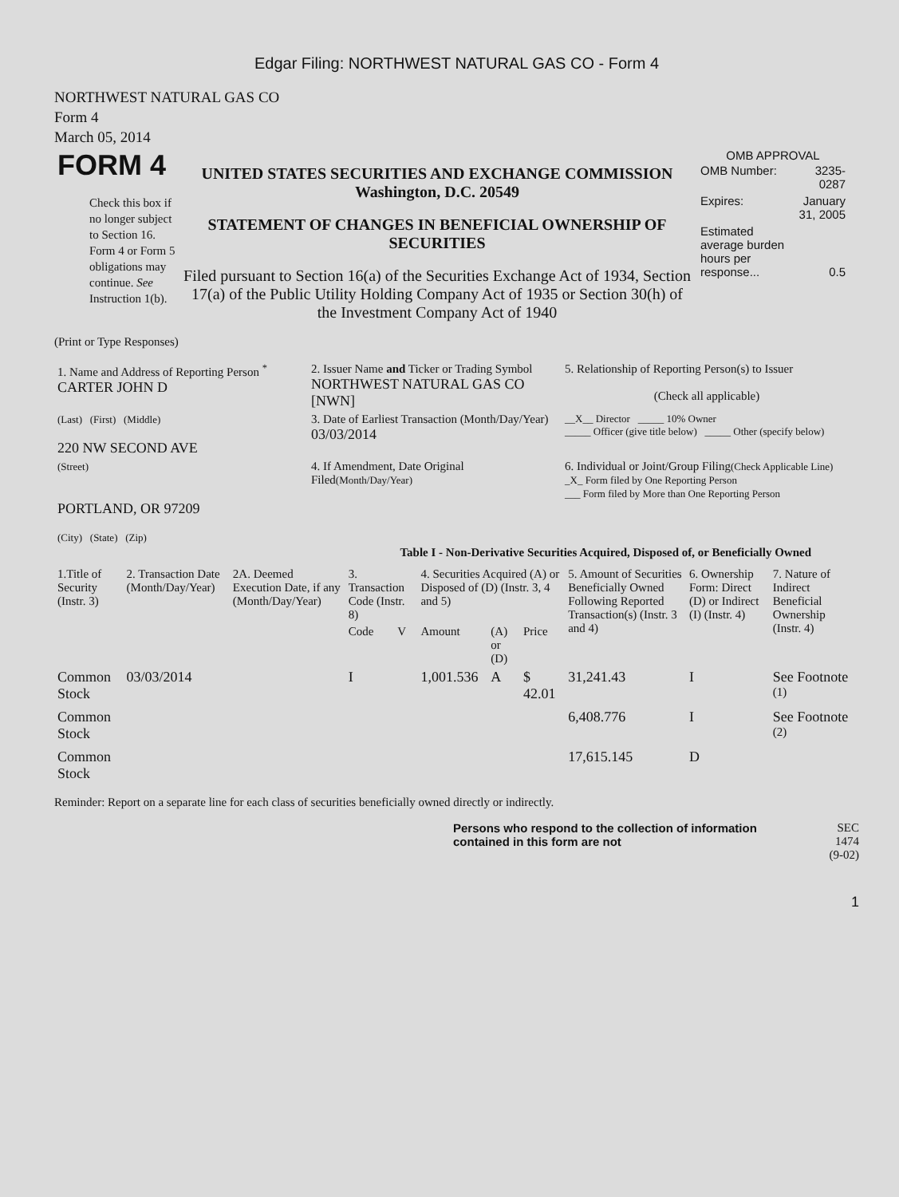Edgar Filing: NORTHWEST NATURAL GAS CO - Form 4
NORTHWEST NATURAL GAS CO
Form 4
March 05, 2014
| FORM 4 Check this box if no longer subject to Section 16. Form 4 or Form 5 obligations may continue. See Instruction 1(b). | UNITED STATES SECURITIES AND EXCHANGE COMMISSION Washington, D.C. 20549 STATEMENT OF CHANGES IN BENEFICIAL OWNERSHIP OF SECURITIES Filed pursuant to Section 16(a) of the Securities Exchange Act of 1934, Section 17(a) of the Public Utility Holding Company Act of 1935 or Section 30(h) of the Investment Company Act of 1940 | OMB APPROVAL / OMB Number: / 3235-0287 / / Expires: / January 31, 2005 / / Estimated average burden hours per response... / 0.5 / |
(Print or Type Responses)
| 1. Name and Address of Reporting Person <sup>*</sup> CARTER JOHN D | 2. Issuer Name and Ticker or Trading Symbol NORTHWEST NATURAL GAS CO [NWN] | 5. Relationship of Reporting Person(s) to Issuer (Check all applicable) |
| (Last) (First) (Middle) 220 NW SECOND AVE | 3. Date of Earliest Transaction (Month/Day/Year) 03/03/2014 | __X__ Director _____ 10% Owner _____ Officer (give title below) _____ Other (specify below) |
| (Street) PORTLAND, OR 97209 (City) (State) (Zip) | 4. If Amendment, Date Original Filed (Month/Day/Year) | 6. Individual or Joint/Group Filing (Check Applicable Line) _X_ Form filed by One Reporting Person ___ Form filed by More than One Reporting Person |
Table I - Non-Derivative Securities Acquired, Disposed of, or Beneficially Owned
| 1.Title of Security (Instr. 3) | 2. Transaction Date (Month/Day/Year) | 2A. Deemed Execution Date, if any (Month/Day/Year) | 3. Transaction Code (Instr. 8) | | 4. Securities Acquired (A) or Disposed of (D) (Instr. 3, 4 and 5) | | | 5. Amount of Securities Beneficially Owned Following Reported Transaction(s) (Instr. 3 and 4) | 6. Ownership Form: Direct (D) or Indirect (I) (Instr. 4) | 7. Nature of Indirect Beneficial Ownership (Instr. 4) |
| --- | --- | --- | --- | --- | --- | --- | --- | --- | --- | --- |
| | | | Code | V | Amount | (A) or (D) | Price | | | |
| Common Stock | 03/03/2014 | | I | | 1,001.536 | A | $ 42.01 | 31,241.43 | I | See Footnote <sup>(1)</sup> |
| Common Stock | | | | | | | | 6,408.776 | I | See Footnote <sup>(2)</sup> |
| Common Stock | | | | | | | | 17,615.145 | D | |
Reminder: Report on a separate line for each class of securities beneficially owned directly or indirectly.
Persons who respond to the collection of information contained in this form are not SEC 1474
(9-02)
1